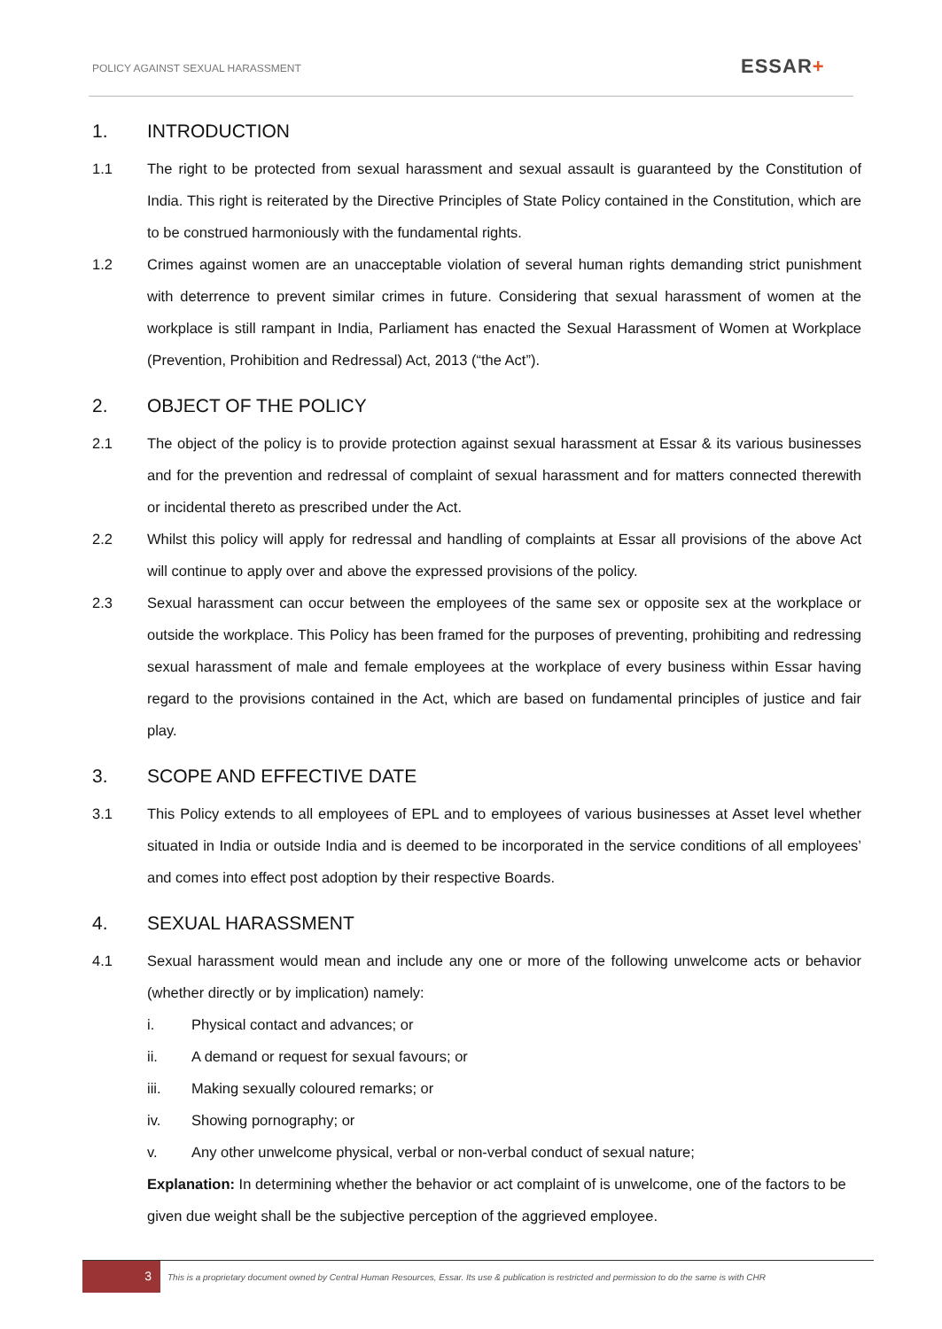POLICY AGAINST SEXUAL HARASSMENT
ESSAR+
1. INTRODUCTION
1.1 The right to be protected from sexual harassment and sexual assault is guaranteed by the Constitution of India. This right is reiterated by the Directive Principles of State Policy contained in the Constitution, which are to be construed harmoniously with the fundamental rights.
1.2 Crimes against women are an unacceptable violation of several human rights demanding strict punishment with deterrence to prevent similar crimes in future. Considering that sexual harassment of women at the workplace is still rampant in India, Parliament has enacted the Sexual Harassment of Women at Workplace (Prevention, Prohibition and Redressal) Act, 2013 (“the Act”).
2. OBJECT OF THE POLICY
2.1 The object of the policy is to provide protection against sexual harassment at Essar & its various businesses and for the prevention and redressal of complaint of sexual harassment and for matters connected therewith or incidental thereto as prescribed under the Act.
2.2 Whilst this policy will apply for redressal and handling of complaints at Essar all provisions of the above Act will continue to apply over and above the expressed provisions of the policy.
2.3 Sexual harassment can occur between the employees of the same sex or opposite sex at the workplace or outside the workplace. This Policy has been framed for the purposes of preventing, prohibiting and redressing sexual harassment of male and female employees at the workplace of every business within Essar having regard to the provisions contained in the Act, which are based on fundamental principles of justice and fair play.
3. SCOPE AND EFFECTIVE DATE
3.1 This Policy extends to all employees of EPL and to employees of various businesses at Asset level whether situated in India or outside India and is deemed to be incorporated in the service conditions of all employees’ and comes into effect post adoption by their respective Boards.
4. SEXUAL HARASSMENT
4.1 Sexual harassment would mean and include any one or more of the following unwelcome acts or behavior (whether directly or by implication) namely:
i. Physical contact and advances; or
ii. A demand or request for sexual favours; or
iii. Making sexually coloured remarks; or
iv. Showing pornography; or
v. Any other unwelcome physical, verbal or non-verbal conduct of sexual nature;
Explanation: In determining whether the behavior or act complaint of is unwelcome, one of the factors to be given due weight shall be the subjective perception of the aggrieved employee.
3
This is a proprietary document owned by Central Human Resources, Essar. Its use & publication is restricted and permission to do the same is with CHR